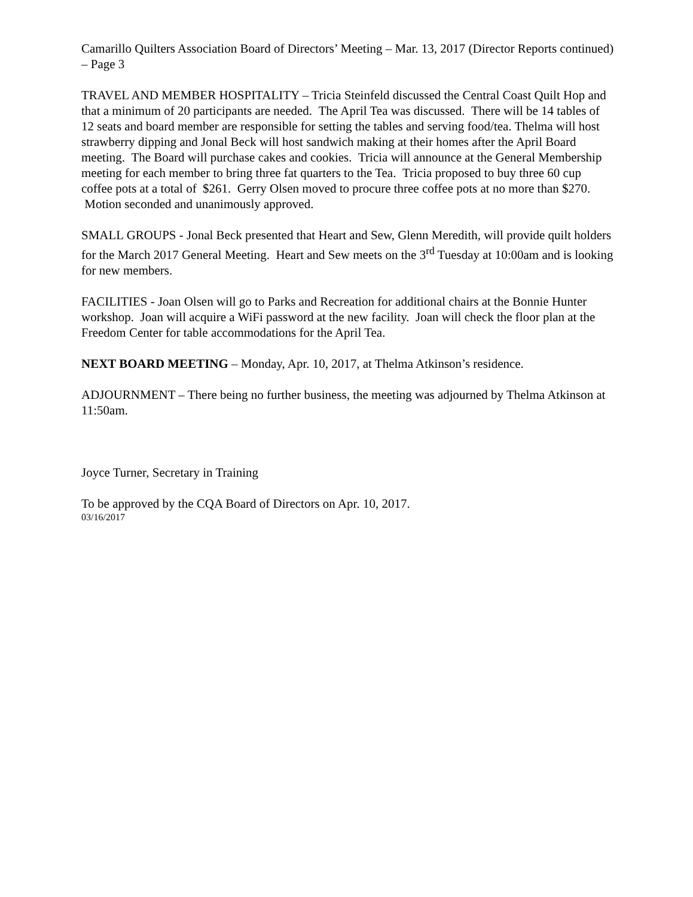Camarillo Quilters Association Board of Directors’ Meeting – Mar. 13, 2017 (Director Reports continued) – Page 3
TRAVEL AND MEMBER HOSPITALITY – Tricia Steinfeld discussed the Central Coast Quilt Hop and that a minimum of 20 participants are needed. The April Tea was discussed. There will be 14 tables of 12 seats and board member are responsible for setting the tables and serving food/tea. Thelma will host strawberry dipping and Jonal Beck will host sandwich making at their homes after the April Board meeting. The Board will purchase cakes and cookies. Tricia will announce at the General Membership meeting for each member to bring three fat quarters to the Tea. Tricia proposed to buy three 60 cup coffee pots at a total of $261. Gerry Olsen moved to procure three coffee pots at no more than $270. Motion seconded and unanimously approved.
SMALL GROUPS - Jonal Beck presented that Heart and Sew, Glenn Meredith, will provide quilt holders for the March 2017 General Meeting. Heart and Sew meets on the 3<sup>rd</sup> Tuesday at 10:00am and is looking for new members.
FACILITIES - Joan Olsen will go to Parks and Recreation for additional chairs at the Bonnie Hunter workshop. Joan will acquire a WiFi password at the new facility. Joan will check the floor plan at the Freedom Center for table accommodations for the April Tea.
NEXT BOARD MEETING – Monday, Apr. 10, 2017, at Thelma Atkinson’s residence.
ADJOURNMENT – There being no further business, the meeting was adjourned by Thelma Atkinson at 11:50am.
Joyce Turner, Secretary in Training
To be approved by the CQA Board of Directors on Apr. 10, 2017.
03/16/2017